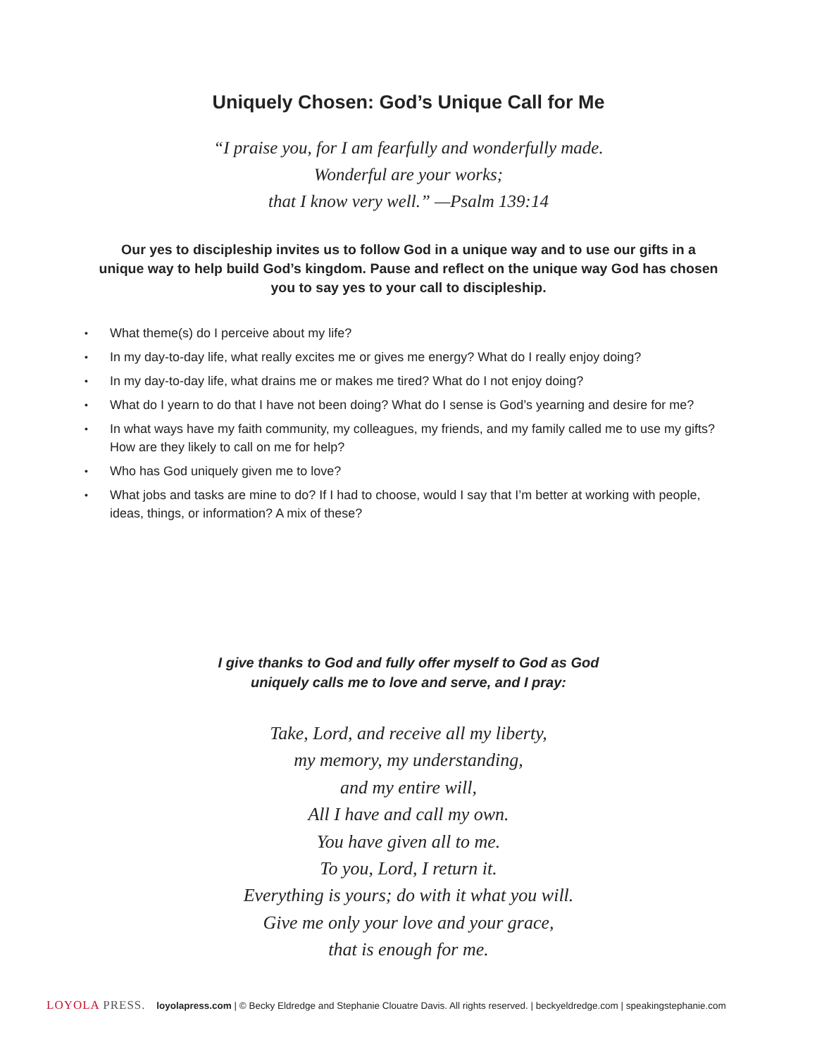Uniquely Chosen: God’s Unique Call for Me
“I praise you, for I am fearfully and wonderfully made.
Wonderful are your works;
that I know very well.” —Psalm 139:14
Our yes to discipleship invites us to follow God in a unique way and to use our gifts in a unique way to help build God’s kingdom. Pause and reflect on the unique way God has chosen you to say yes to your call to discipleship.
• What theme(s) do I perceive about my life?
• In my day-to-day life, what really excites me or gives me energy? What do I really enjoy doing?
• In my day-to-day life, what drains me or makes me tired? What do I not enjoy doing?
• What do I yearn to do that I have not been doing? What do I sense is God’s yearning and desire for me?
• In what ways have my faith community, my colleagues, my friends, and my family called me to use my gifts? How are they likely to call on me for help?
• Who has God uniquely given me to love?
• What jobs and tasks are mine to do? If I had to choose, would I say that I’m better at working with people, ideas, things, or information? A mix of these?
I give thanks to God and fully offer myself to God as God
uniquely calls me to love and serve, and I pray:
Take, Lord, and receive all my liberty,
my memory, my understanding,
and my entire will,
All I have and call my own.
You have given all to me.
To you, Lord, I return it.
Everything is yours; do with it what you will.
Give me only your love and your grace,
that is enough for me.
LOYOLA PRESS. loyolapress.com | © Becky Eldredge and Stephanie Clouatre Davis. All rights reserved. | beckyeldredge.com | speakingstephanie.com